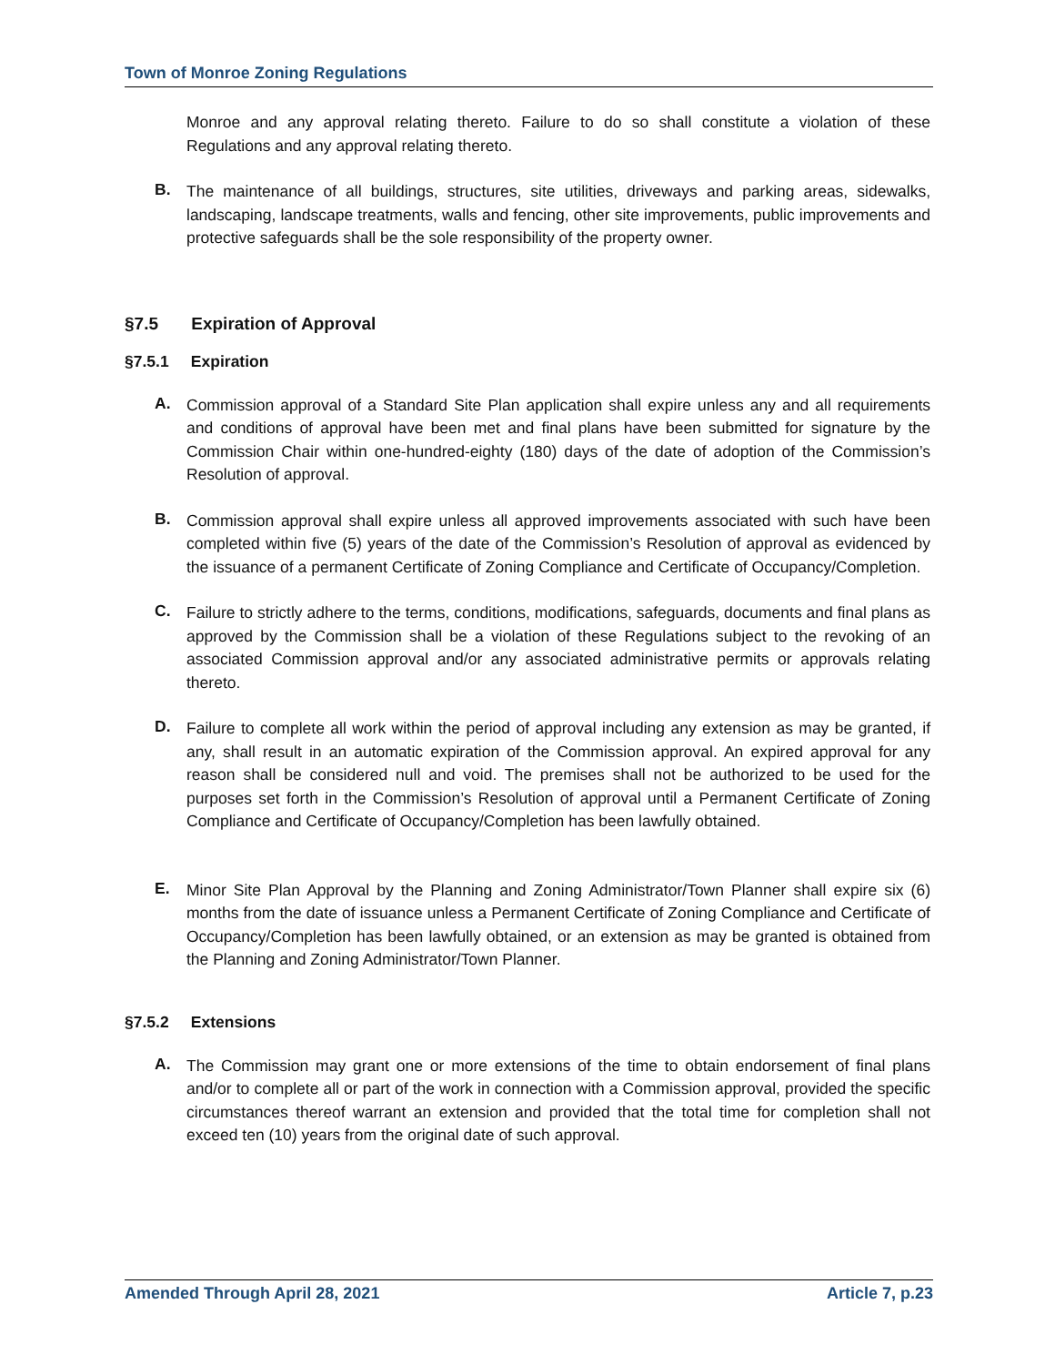Town of Monroe Zoning Regulations
Monroe and any approval relating thereto. Failure to do so shall constitute a violation of these Regulations and any approval relating thereto.
B.
The maintenance of all buildings, structures, site utilities, driveways and parking areas, sidewalks, landscaping, landscape treatments, walls and fencing, other site improvements, public improvements and protective safeguards shall be the sole responsibility of the property owner.
§7.5 Expiration of Approval
§7.5.1 Expiration
A.
Commission approval of a Standard Site Plan application shall expire unless any and all requirements and conditions of approval have been met and final plans have been submitted for signature by the Commission Chair within one-hundred-eighty (180) days of the date of adoption of the Commission’s Resolution of approval.
B.
Commission approval shall expire unless all approved improvements associated with such have been completed within five (5) years of the date of the Commission’s Resolution of approval as evidenced by the issuance of a permanent Certificate of Zoning Compliance and Certificate of Occupancy/Completion.
C.
Failure to strictly adhere to the terms, conditions, modifications, safeguards, documents and final plans as approved by the Commission shall be a violation of these Regulations subject to the revoking of an associated Commission approval and/or any associated administrative permits or approvals relating thereto.
D.
Failure to complete all work within the period of approval including any extension as may be granted, if any, shall result in an automatic expiration of the Commission approval. An expired approval for any reason shall be considered null and void. The premises shall not be authorized to be used for the purposes set forth in the Commission’s Resolution of approval until a Permanent Certificate of Zoning Compliance and Certificate of Occupancy/Completion has been lawfully obtained.
E.
Minor Site Plan Approval by the Planning and Zoning Administrator/Town Planner shall expire six (6) months from the date of issuance unless a Permanent Certificate of Zoning Compliance and Certificate of Occupancy/Completion has been lawfully obtained, or an extension as may be granted is obtained from the Planning and Zoning Administrator/Town Planner.
§7.5.2 Extensions
A.
The Commission may grant one or more extensions of the time to obtain endorsement of final plans and/or to complete all or part of the work in connection with a Commission approval, provided the specific circumstances thereof warrant an extension and provided that the total time for completion shall not exceed ten (10) years from the original date of such approval.
Amended Through April 28, 2021 Article 7, p.23